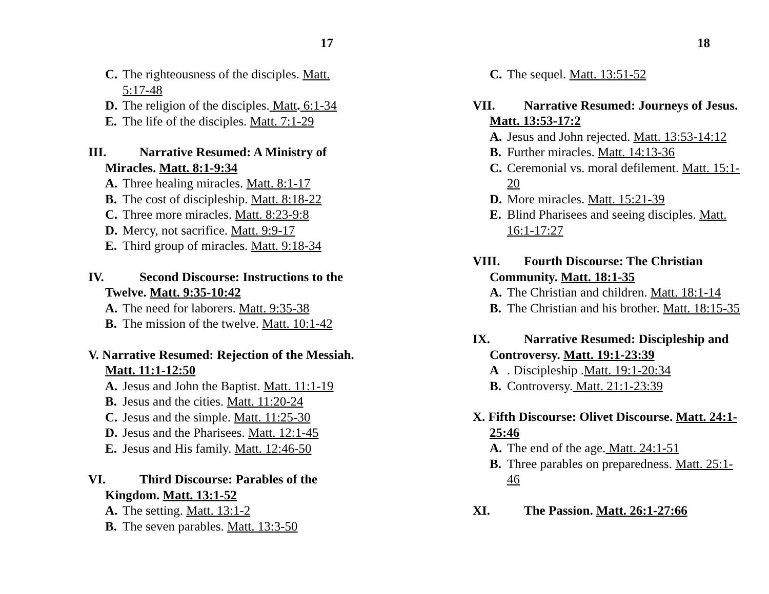17
C. The righteousness of the disciples. Matt. 5:17-48
D. The religion of the disciples. Matt. 6:1-34
E. The life of the disciples. Matt. 7:1-29
III. Narrative Resumed: A Ministry of Miracles. Matt. 8:1-9:34
A. Three healing miracles. Matt. 8:1-17
B. The cost of discipleship. Matt. 8:18-22
C. Three more miracles. Matt. 8:23-9:8
D. Mercy, not sacrifice. Matt. 9:9-17
E. Third group of miracles. Matt. 9:18-34
IV. Second Discourse: Instructions to the Twelve. Matt. 9:35-10:42
A. The need for laborers. Matt. 9:35-38
B. The mission of the twelve. Matt. 10:1-42
V. Narrative Resumed: Rejection of the Messiah. Matt. 11:1-12:50
A. Jesus and John the Baptist. Matt. 11:1-19
B. Jesus and the cities. Matt. 11:20-24
C. Jesus and the simple. Matt. 11:25-30
D. Jesus and the Pharisees. Matt. 12:1-45
E. Jesus and His family. Matt. 12:46-50
VI. Third Discourse: Parables of the Kingdom. Matt. 13:1-52
A. The setting. Matt. 13:1-2
B. The seven parables. Matt. 13:3-50
18
C. The sequel. Matt. 13:51-52
VII. Narrative Resumed: Journeys of Jesus. Matt. 13:53-17:2
A. Jesus and John rejected. Matt. 13:53-14:12
B. Further miracles. Matt. 14:13-36
C. Ceremonial vs. moral defilement. Matt. 15:1-20
D. More miracles. Matt. 15:21-39
E. Blind Pharisees and seeing disciples. Matt. 16:1-17:27
VIII. Fourth Discourse: The Christian Community. Matt. 18:1-35
A. The Christian and children. Matt. 18:1-14
B. The Christian and his brother. Matt. 18:15-35
IX. Narrative Resumed: Discipleship and Controversy. Matt. 19:1-23:39
A. Discipleship .Matt. 19:1-20:34
B. Controversy. Matt. 21:1-23:39
X. Fifth Discourse: Olivet Discourse. Matt. 24:1-25:46
A. The end of the age. Matt. 24:1-51
B. Three parables on preparedness. Matt. 25:1-46
XI. The Passion. Matt. 26:1-27:66